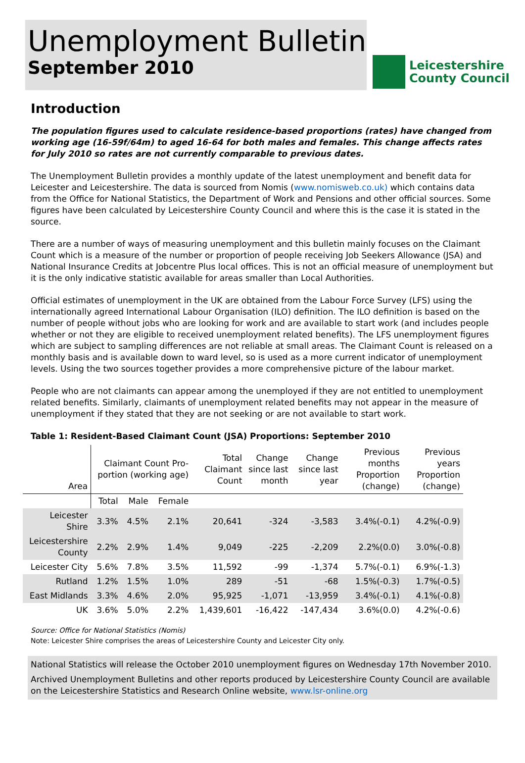Unemployment Bulletin
September 2010
Leicestershire
County Council
Introduction
The population figures used to calculate residence-based proportions (rates) have changed from working age (16-59f/64m) to aged 16-64 for both males and females. This change affects rates for July 2010 so rates are not currently comparable to previous dates.
The Unemployment Bulletin provides a monthly update of the latest unemployment and benefit data for Leicester and Leicestershire. The data is sourced from Nomis (www.nomisweb.co.uk) which contains data from the Office for National Statistics, the Department of Work and Pensions and other official sources. Some figures have been calculated by Leicestershire County Council and where this is the case it is stated in the source.
There are a number of ways of measuring unemployment and this bulletin mainly focuses on the Claimant Count which is a measure of the number or proportion of people receiving Job Seekers Allowance (JSA) and National Insurance Credits at Jobcentre Plus local offices. This is not an official measure of unemployment but it is the only indicative statistic available for areas smaller than Local Authorities.
Official estimates of unemployment in the UK are obtained from the Labour Force Survey (LFS) using the internationally agreed International Labour Organisation (ILO) definition. The ILO definition is based on the number of people without jobs who are looking for work and are available to start work (and includes people whether or not they are eligible to received unemployment related benefits). The LFS unemployment figures which are subject to sampling differences are not reliable at small areas. The Claimant Count is released on a monthly basis and is available down to ward level, so is used as a more current indicator of unemployment levels. Using the two sources together provides a more comprehensive picture of the labour market.
People who are not claimants can appear among the unemployed if they are not entitled to unemployment related benefits. Similarly, claimants of unemployment related benefits may not appear in the measure of unemployment if they stated that they are not seeking or are not available to start work.
Table 1: Resident-Based Claimant Count (JSA) Proportions: September 2010
| Area | Claimant Count Pro-portion (working age) | | | Total Claimant Count | Change since last month | Change since last year | Previous months Proportion (change) | Previous years Proportion (change) |
| --- | --- | --- | --- | --- | --- | --- | --- | --- |
| | Total | Male | Female | | | | | |
| Leicester Shire | 3.3% | 4.5% | 2.1% | 20,641 | -324 | -3,583 | 3.4%(-0.1) | 4.2%(-0.9) |
| Leicestershire County | 2.2% | 2.9% | 1.4% | 9,049 | -225 | -2,209 | 2.2%(0.0) | 3.0%(-0.8) |
| Leicester City | 5.6% | 7.8% | 3.5% | 11,592 | -99 | -1,374 | 5.7%(-0.1) | 6.9%(-1.3) |
| Rutland | 1.2% | 1.5% | 1.0% | 289 | -51 | -68 | 1.5%(-0.3) | 1.7%(-0.5) |
| East Midlands | 3.3% | 4.6% | 2.0% | 95,925 | -1,071 | -13,959 | 3.4%(-0.1) | 4.1%(-0.8) |
| UK | 3.6% | 5.0% | 2.2% | 1,439,601 | -16,422 | -147,434 | 3.6%(0.0) | 4.2%(-0.6) |
Source: Office for National Statistics (Nomis)
Note: Leicester Shire comprises the areas of Leicestershire County and Leicester City only.
National Statistics will release the October 2010 unemployment figures on Wednesday 17th November 2010.
Archived Unemployment Bulletins and other reports produced by Leicestershire County Council are available on the Leicestershire Statistics and Research Online website, www.lsr-online.org